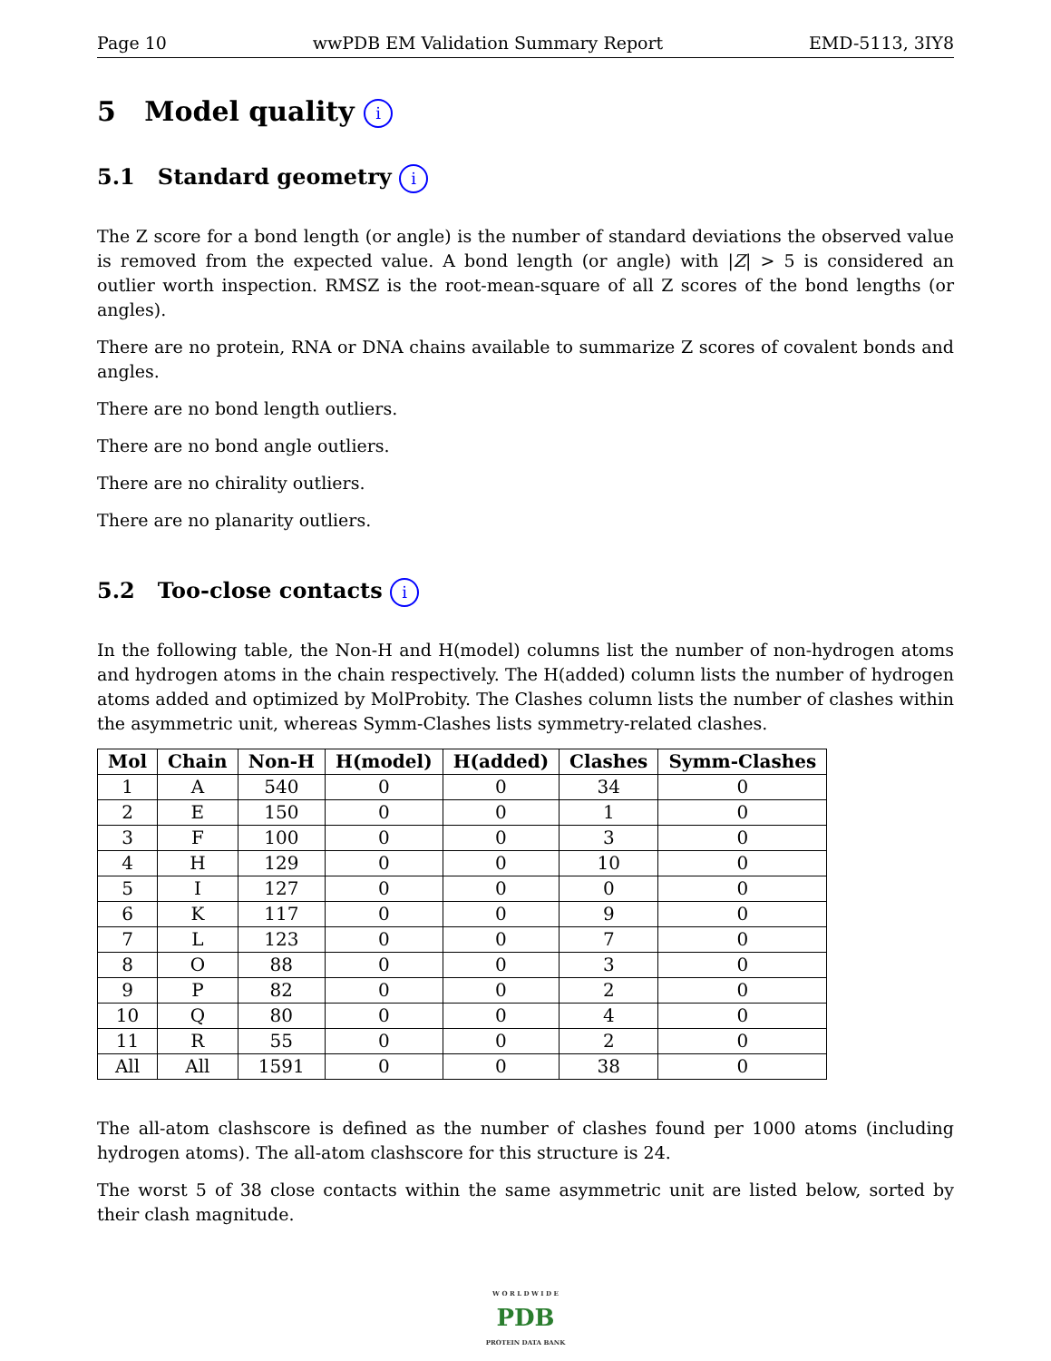Page 10 wwPDB EM Validation Summary Report EMD-5113, 3IY8
5 Model quality i
5.1 Standard geometry i
The Z score for a bond length (or angle) is the number of standard deviations the observed value is removed from the expected value. A bond length (or angle) with |Z| > 5 is considered an outlier worth inspection. RMSZ is the root-mean-square of all Z scores of the bond lengths (or angles).
There are no protein, RNA or DNA chains available to summarize Z scores of covalent bonds and angles.
There are no bond length outliers.
There are no bond angle outliers.
There are no chirality outliers.
There are no planarity outliers.
5.2 Too-close contacts i
In the following table, the Non-H and H(model) columns list the number of non-hydrogen atoms and hydrogen atoms in the chain respectively. The H(added) column lists the number of hydrogen atoms added and optimized by MolProbity. The Clashes column lists the number of clashes within the asymmetric unit, whereas Symm-Clashes lists symmetry-related clashes.
| Mol | Chain | Non-H | H(model) | H(added) | Clashes | Symm-Clashes |
| --- | --- | --- | --- | --- | --- | --- |
| 1 | A | 540 | 0 | 0 | 34 | 0 |
| 2 | E | 150 | 0 | 0 | 1 | 0 |
| 3 | F | 100 | 0 | 0 | 3 | 0 |
| 4 | H | 129 | 0 | 0 | 10 | 0 |
| 5 | I | 127 | 0 | 0 | 0 | 0 |
| 6 | K | 117 | 0 | 0 | 9 | 0 |
| 7 | L | 123 | 0 | 0 | 7 | 0 |
| 8 | O | 88 | 0 | 0 | 3 | 0 |
| 9 | P | 82 | 0 | 0 | 2 | 0 |
| 10 | Q | 80 | 0 | 0 | 4 | 0 |
| 11 | R | 55 | 0 | 0 | 2 | 0 |
| All | All | 1591 | 0 | 0 | 38 | 0 |
The all-atom clashscore is defined as the number of clashes found per 1000 atoms (including hydrogen atoms). The all-atom clashscore for this structure is 24.
The worst 5 of 38 close contacts within the same asymmetric unit are listed below, sorted by their clash magnitude.
W O R L D W I D E
PDB
PROTEIN DATA BANK